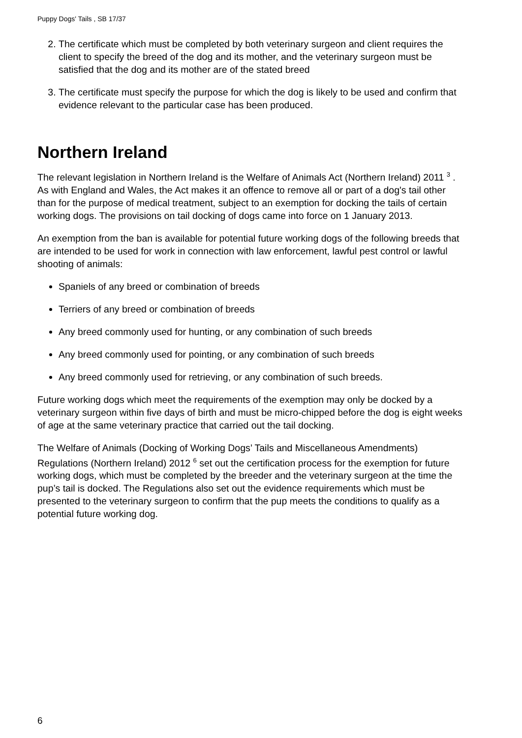Puppy Dogs' Tails , SB 17/37
2. The certificate which must be completed by both veterinary surgeon and client requires the client to specify the breed of the dog and its mother, and the veterinary surgeon must be satisfied that the dog and its mother are of the stated breed
3. The certificate must specify the purpose for which the dog is likely to be used and confirm that evidence relevant to the particular case has been produced.
Northern Ireland
The relevant legislation in Northern Ireland is the Welfare of Animals Act (Northern Ireland) 2011 <sup>3</sup> . As with England and Wales, the Act makes it an offence to remove all or part of a dog's tail other than for the purpose of medical treatment, subject to an exemption for docking the tails of certain working dogs. The provisions on tail docking of dogs came into force on 1 January 2013.
An exemption from the ban is available for potential future working dogs of the following breeds that are intended to be used for work in connection with law enforcement, lawful pest control or lawful shooting of animals:
Spaniels of any breed or combination of breeds
Terriers of any breed or combination of breeds
Any breed commonly used for hunting, or any combination of such breeds
Any breed commonly used for pointing, or any combination of such breeds
Any breed commonly used for retrieving, or any combination of such breeds.
Future working dogs which meet the requirements of the exemption may only be docked by a veterinary surgeon within five days of birth and must be micro-chipped before the dog is eight weeks of age at the same veterinary practice that carried out the tail docking.
The Welfare of Animals (Docking of Working Dogs’ Tails and Miscellaneous Amendments) Regulations (Northern Ireland) 2012 <sup>6</sup> set out the certification process for the exemption for future working dogs, which must be completed by the breeder and the veterinary surgeon at the time the pup’s tail is docked. The Regulations also set out the evidence requirements which must be presented to the veterinary surgeon to confirm that the pup meets the conditions to qualify as a potential future working dog.
6